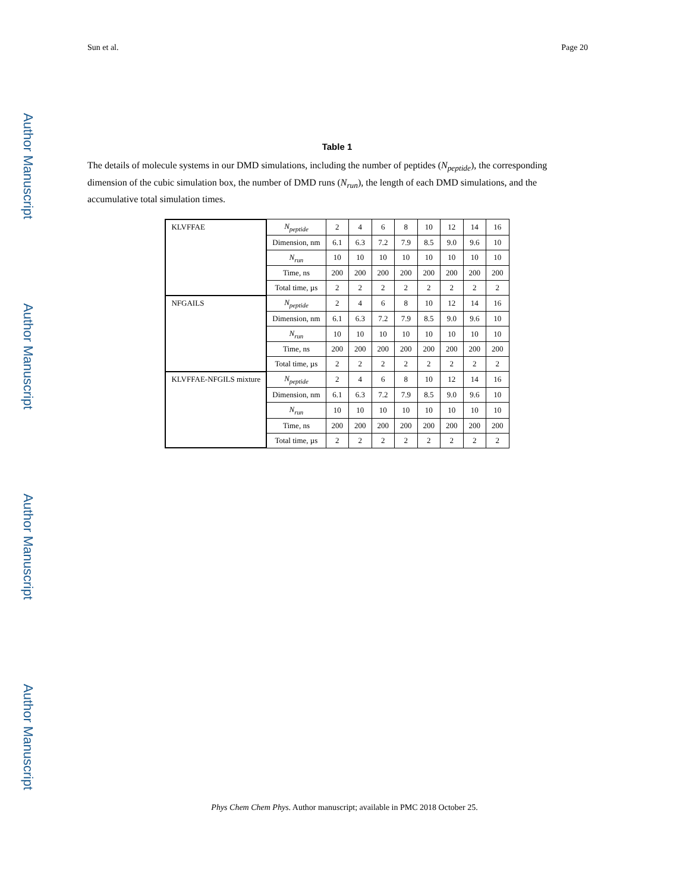Author Manuscript
Author Manuscript
Author Manuscript
Author Manuscript
Sun et al. Page 20
Table 1
The details of molecule systems in our DMD simulations, including the number of peptides (N<sub>peptide</sub>), the corresponding dimension of the cubic simulation box, the number of DMD runs (N<sub>run</sub>), the length of each DMD simulations, and the accumulative total simulation times.
| KLVFFAE | N<sub>peptide</sub> | 2 | 4 | 6 | 8 | 10 | 12 | 14 | 16 |
| | Dimension, nm | 6.1 | 6.3 | 7.2 | 7.9 | 8.5 | 9.0 | 9.6 | 10 |
| | N<sub>run</sub> | 10 | 10 | 10 | 10 | 10 | 10 | 10 | 10 |
| | Time, ns | 200 | 200 | 200 | 200 | 200 | 200 | 200 | 200 |
| | Total time, µs | 2 | 2 | 2 | 2 | 2 | 2 | 2 | 2 |
| NFGAILS | N<sub>peptide</sub> | 2 | 4 | 6 | 8 | 10 | 12 | 14 | 16 |
| | Dimension, nm | 6.1 | 6.3 | 7.2 | 7.9 | 8.5 | 9.0 | 9.6 | 10 |
| | N<sub>run</sub> | 10 | 10 | 10 | 10 | 10 | 10 | 10 | 10 |
| | Time, ns | 200 | 200 | 200 | 200 | 200 | 200 | 200 | 200 |
| | Total time, µs | 2 | 2 | 2 | 2 | 2 | 2 | 2 | 2 |
| KLVFFAE-NFGILS mixture | N<sub>peptide</sub> | 2 | 4 | 6 | 8 | 10 | 12 | 14 | 16 |
| | Dimension, nm | 6.1 | 6.3 | 7.2 | 7.9 | 8.5 | 9.0 | 9.6 | 10 |
| | N<sub>run</sub> | 10 | 10 | 10 | 10 | 10 | 10 | 10 | 10 |
| | Time, ns | 200 | 200 | 200 | 200 | 200 | 200 | 200 | 200 |
| | Total time, µs | 2 | 2 | 2 | 2 | 2 | 2 | 2 | 2 |
Phys Chem Chem Phys. Author manuscript; available in PMC 2018 October 25.